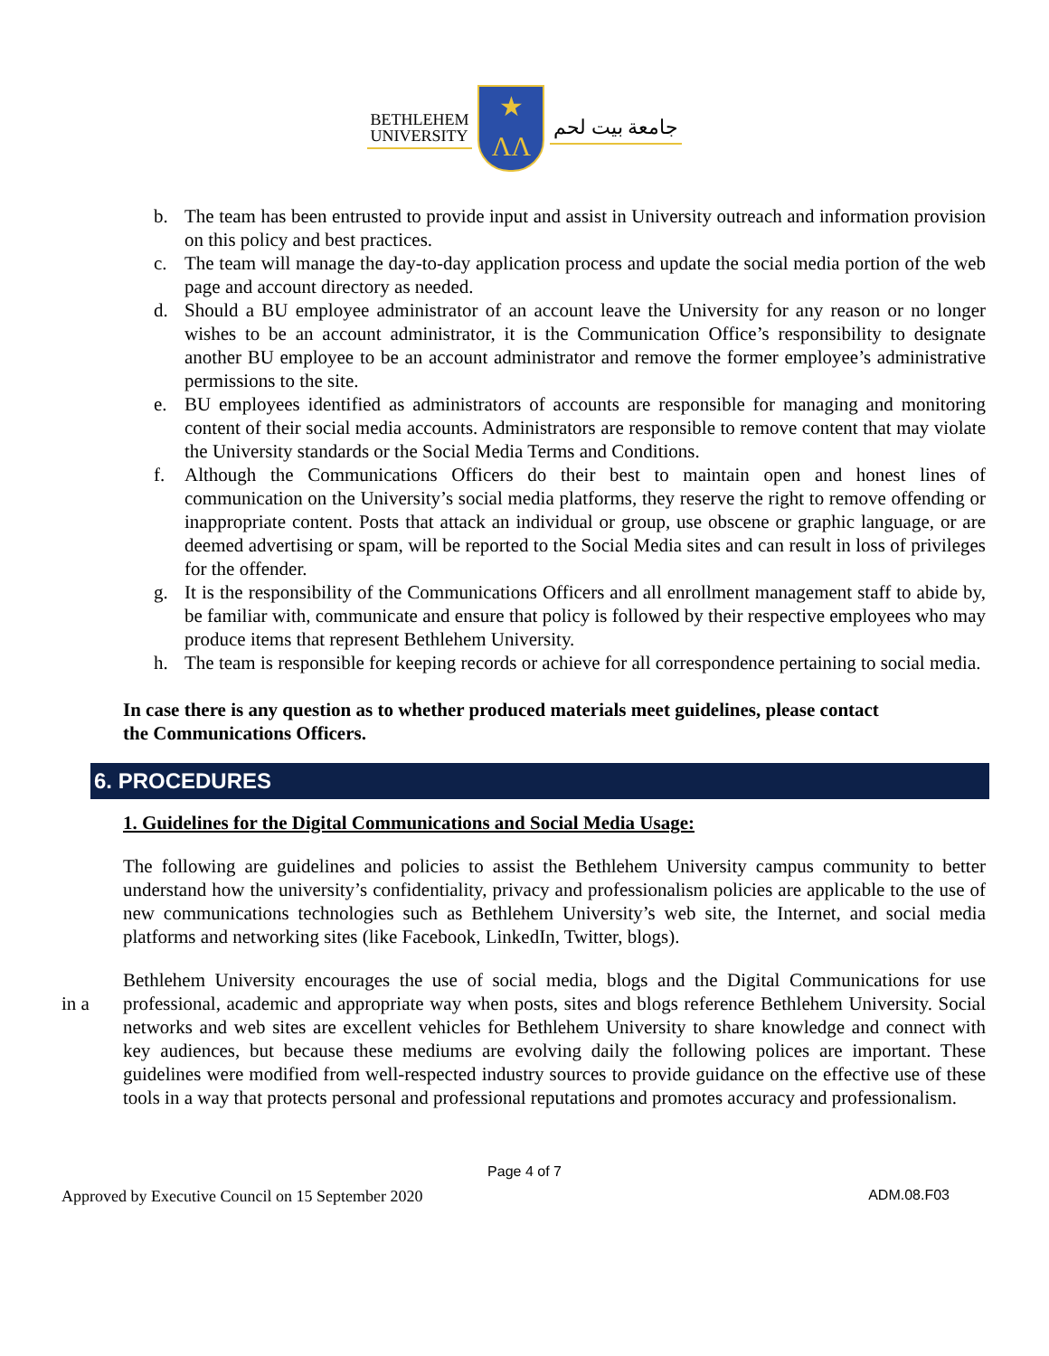BETHLEHEM
UNIVERSITY
★
ΛΛ
جامعة بيت لحم
b. The team has been entrusted to provide input and assist in University outreach and information provision on this policy and best practices.
c. The team will manage the day-to-day application process and update the social media portion of the web page and account directory as needed.
d. Should a BU employee administrator of an account leave the University for any reason or no longer wishes to be an account administrator, it is the Communication Office’s responsibility to designate another BU employee to be an account administrator and remove the former employee’s administrative permissions to the site.
e. BU employees identified as administrators of accounts are responsible for managing and monitoring content of their social media accounts. Administrators are responsible to remove content that may violate the University standards or the Social Media Terms and Conditions.
f. Although the Communications Officers do their best to maintain open and honest lines of communication on the University’s social media platforms, they reserve the right to remove offending or inappropriate content. Posts that attack an individual or group, use obscene or graphic language, or are deemed advertising or spam, will be reported to the Social Media sites and can result in loss of privileges for the offender.
g. It is the responsibility of the Communications Officers and all enrollment management staff to abide by, be familiar with, communicate and ensure that policy is followed by their respective employees who may produce items that represent Bethlehem University.
h. The team is responsible for keeping records or achieve for all correspondence pertaining to social media.
In case there is any question as to whether produced materials meet guidelines, please contact the Communications Officers.
6. PROCEDURES
1. Guidelines for the Digital Communications and Social Media Usage:
The following are guidelines and policies to assist the Bethlehem University campus community to better understand how the university’s confidentiality, privacy and professionalism policies are applicable to the use of new communications technologies such as Bethlehem University’s web site, the Internet, and social media platforms and networking sites (like Facebook, LinkedIn, Twitter, blogs).
in a
Bethlehem University encourages the use of social media, blogs and the Digital Communications for use professional, academic and appropriate way when posts, sites and blogs reference Bethlehem University. Social networks and web sites are excellent vehicles for Bethlehem University to share knowledge and connect with key audiences, but because these mediums are evolving daily the following polices are important. These guidelines were modified from well-respected industry sources to provide guidance on the effective use of these tools in a way that protects personal and professional reputations and promotes accuracy and professionalism.
Page 4 of 7
Approved by Executive Council on 15 September 2020 ADM.08.F03